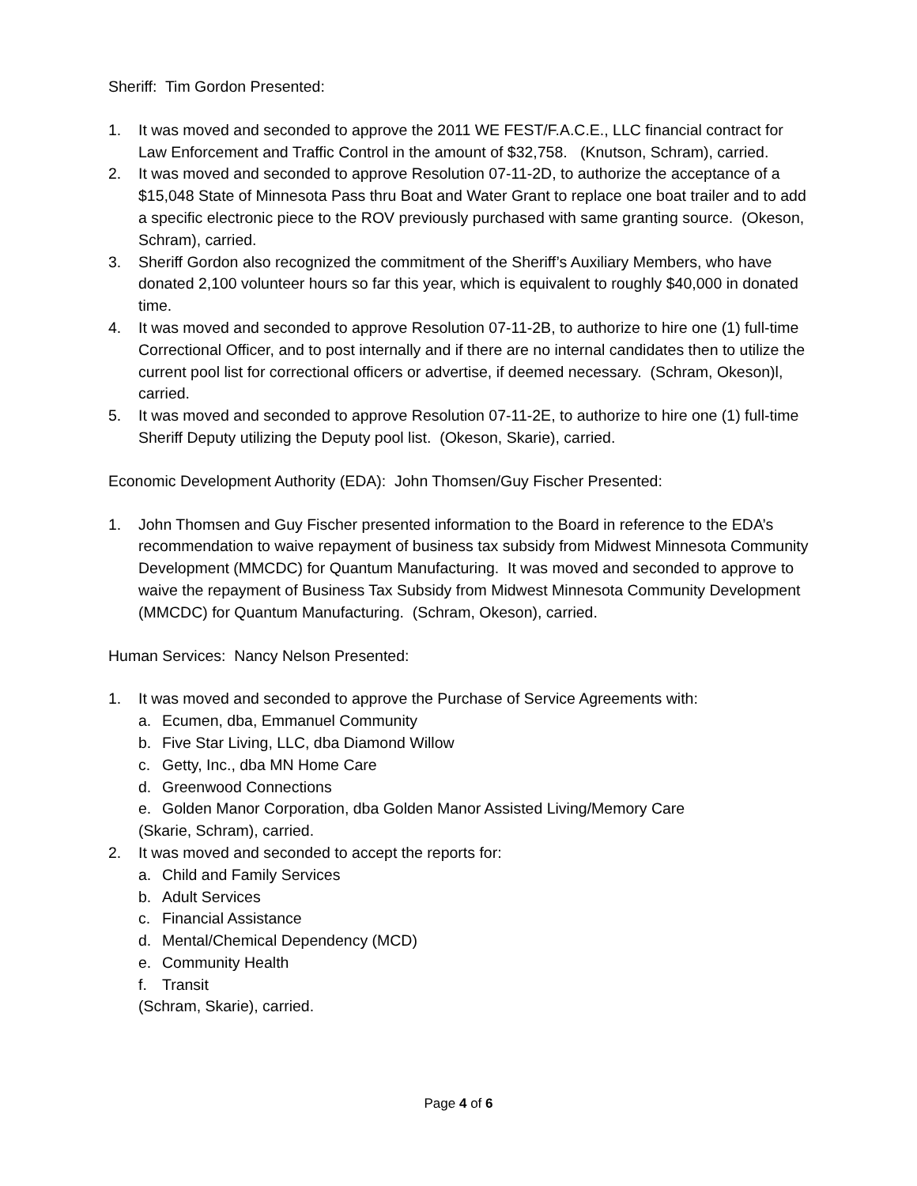Sheriff: Tim Gordon Presented:
1. It was moved and seconded to approve the 2011 WE FEST/F.A.C.E., LLC financial contract for Law Enforcement and Traffic Control in the amount of $32,758. (Knutson, Schram), carried.
2. It was moved and seconded to approve Resolution 07-11-2D, to authorize the acceptance of a $15,048 State of Minnesota Pass thru Boat and Water Grant to replace one boat trailer and to add a specific electronic piece to the ROV previously purchased with same granting source. (Okeson, Schram), carried.
3. Sheriff Gordon also recognized the commitment of the Sheriff’s Auxiliary Members, who have donated 2,100 volunteer hours so far this year, which is equivalent to roughly $40,000 in donated time.
4. It was moved and seconded to approve Resolution 07-11-2B, to authorize to hire one (1) full-time Correctional Officer, and to post internally and if there are no internal candidates then to utilize the current pool list for correctional officers or advertise, if deemed necessary. (Schram, Okeson)l, carried.
5. It was moved and seconded to approve Resolution 07-11-2E, to authorize to hire one (1) full-time Sheriff Deputy utilizing the Deputy pool list. (Okeson, Skarie), carried.
Economic Development Authority (EDA): John Thomsen/Guy Fischer Presented:
1. John Thomsen and Guy Fischer presented information to the Board in reference to the EDA’s recommendation to waive repayment of business tax subsidy from Midwest Minnesota Community Development (MMCDC) for Quantum Manufacturing. It was moved and seconded to approve to waive the repayment of Business Tax Subsidy from Midwest Minnesota Community Development (MMCDC) for Quantum Manufacturing. (Schram, Okeson), carried.
Human Services: Nancy Nelson Presented:
1. It was moved and seconded to approve the Purchase of Service Agreements with:
a. Ecumen, dba, Emmanuel Community
b. Five Star Living, LLC, dba Diamond Willow
c. Getty, Inc., dba MN Home Care
d. Greenwood Connections
e. Golden Manor Corporation, dba Golden Manor Assisted Living/Memory Care
(Skarie, Schram), carried.
2. It was moved and seconded to accept the reports for:
a. Child and Family Services
b. Adult Services
c. Financial Assistance
d. Mental/Chemical Dependency (MCD)
e. Community Health
f. Transit
(Schram, Skarie), carried.
Page 4 of 6